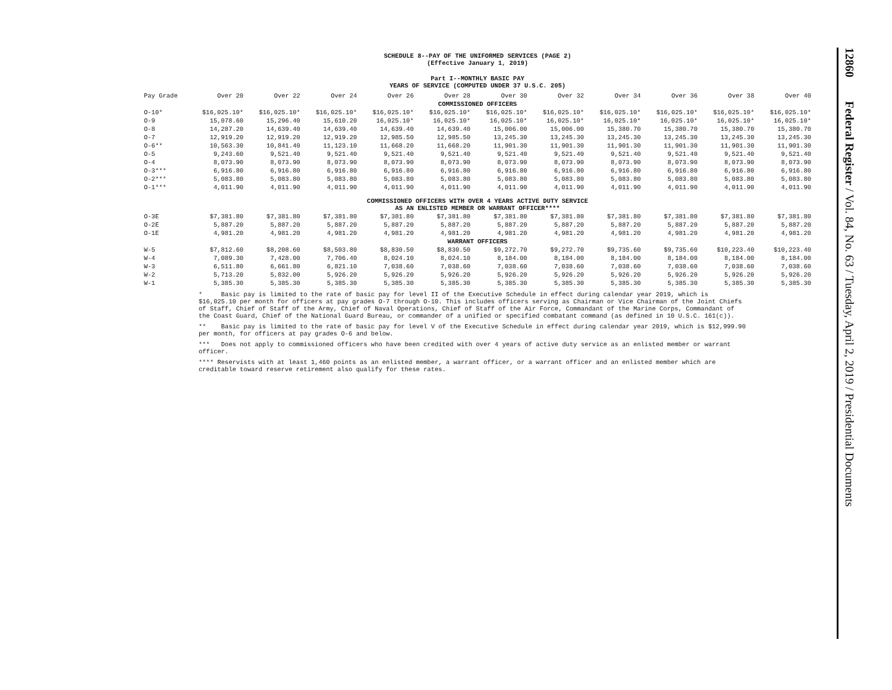SCHEDULE 8--PAY OF THE UNIFORMED SERVICES (PAGE 2)
(Effective January 1, 2019)
Part I--MONTHLY BASIC PAY
YEARS OF SERVICE (COMPUTED UNDER 37 U.S.C. 205)
| Pay Grade | Over 20 | Over 22 | Over 24 | Over 26 | Over 28 | Over 30 | Over 32 | Over 34 | Over 36 | Over 38 | Over 40 |
| --- | --- | --- | --- | --- | --- | --- | --- | --- | --- | --- | --- |
| COMMISSIONED OFFICERS | | | | | | | | | | | |
| O-10* | $16,025.10* | $16,025.10* | $16,025.10* | $16,025.10* | $16,025.10* | $16,025.10* | $16,025.10* | $16,025.10* | $16,025.10* | $16,025.10* | $16,025.10* |
| O-9 | 15,078.60 | 15,296.40 | 15,610.20 | 16,025.10* | 16,025.10* | 16,025.10* | 16,025.10* | 16,025.10* | 16,025.10* | 16,025.10* | 16,025.10* |
| O-8 | 14,287.20 | 14,639.40 | 14,639.40 | 14,639.40 | 14,639.40 | 15,006.00 | 15,006.00 | 15,380.70 | 15,380.70 | 15,380.70 | 15,380.70 |
| O-7 | 12,919.20 | 12,919.20 | 12,919.20 | 12,985.50 | 12,985.50 | 13,245.30 | 13,245.30 | 13,245.30 | 13,245.30 | 13,245.30 | 13,245.30 |
| O-6** | 10,563.30 | 10,841.40 | 11,123.10 | 11,668.20 | 11,668.20 | 11,901.30 | 11,901.30 | 11,901.30 | 11,901.30 | 11,901.30 | 11,901.30 |
| O-5 | 9,243.60 | 9,521.40 | 9,521.40 | 9,521.40 | 9,521.40 | 9,521.40 | 9,521.40 | 9,521.40 | 9,521.40 | 9,521.40 | 9,521.40 |
| O-4 | 8,073.90 | 8,073.90 | 8,073.90 | 8,073.90 | 8,073.90 | 8,073.90 | 8,073.90 | 8,073.90 | 8,073.90 | 8,073.90 | 8,073.90 |
| O-3*** | 6,916.80 | 6,916.80 | 6,916.80 | 6,916.80 | 6,916.80 | 6,916.80 | 6,916.80 | 6,916.80 | 6,916.80 | 6,916.80 | 6,916.80 |
| O-2*** | 5,083.80 | 5,083.80 | 5,083.80 | 5,083.80 | 5,083.80 | 5,083.80 | 5,083.80 | 5,083.80 | 5,083.80 | 5,083.80 | 5,083.80 |
| O-1*** | 4,011.90 | 4,011.90 | 4,011.90 | 4,011.90 | 4,011.90 | 4,011.90 | 4,011.90 | 4,011.90 | 4,011.90 | 4,011.90 | 4,011.90 |
| COMMISSIONED OFFICERS WITH OVER 4 YEARS ACTIVE DUTY SERVICE AS AN ENLISTED MEMBER OR WARRANT OFFICER**** | | | | | | | | | | | |
| O-3E | $7,381.80 | $7,381.80 | $7,381.80 | $7,381.80 | $7,381.80 | $7,381.80 | $7,381.80 | $7,381.80 | $7,381.80 | $7,381.80 | $7,381.80 |
| O-2E | 5,887.20 | 5,887.20 | 5,887.20 | 5,887.20 | 5,887.20 | 5,887.20 | 5,887.20 | 5,887.20 | 5,887.20 | 5,887.20 | 5,887.20 |
| O-1E | 4,981.20 | 4,981.20 | 4,981.20 | 4,981.20 | 4,981.20 | 4,981.20 | 4,981.20 | 4,981.20 | 4,981.20 | 4,981.20 | 4,981.20 |
| WARRANT OFFICERS | | | | | | | | | | | |
| W-5 | $7,812.60 | $8,208.60 | $8,503.80 | $8,830.50 | $8,830.50 | $9,272.70 | $9,272.70 | $9,735.60 | $9,735.60 | $10,223.40 | $10,223.40 |
| W-4 | 7,089.30 | 7,428.00 | 7,706.40 | 8,024.10 | 8,024.10 | 8,184.00 | 8,184.00 | 8,184.00 | 8,184.00 | 8,184.00 | 8,184.00 |
| W-3 | 6,511.80 | 6,661.80 | 6,821.10 | 7,038.60 | 7,038.60 | 7,038.60 | 7,038.60 | 7,038.60 | 7,038.60 | 7,038.60 | 7,038.60 |
| W-2 | 5,713.20 | 5,832.00 | 5,926.20 | 5,926.20 | 5,926.20 | 5,926.20 | 5,926.20 | 5,926.20 | 5,926.20 | 5,926.20 | 5,926.20 |
| W-1 | 5,385.30 | 5,385.30 | 5,385.30 | 5,385.30 | 5,385.30 | 5,385.30 | 5,385.30 | 5,385.30 | 5,385.30 | 5,385.30 | 5,385.30 |
* Basic pay is limited to the rate of basic pay for level II of the Executive Schedule in effect during calendar year 2019, which is $16,025.10 per month for officers at pay grades O-7 through O-10. This includes officers serving as Chairman or Vice Chairman of the Joint Chiefs of Staff, Chief of Staff of the Army, Chief of Naval Operations, Chief of Staff of the Air Force, Commandant of the Marine Corps, Commandant of the Coast Guard, Chief of the National Guard Bureau, or commander of a unified or specified combatant command (as defined in 10 U.S.C. 161(c)).
** Basic pay is limited to the rate of basic pay for level V of the Executive Schedule in effect during calendar year 2019, which is $12,999.90 per month, for officers at pay grades O-6 and below.
*** Does not apply to commissioned officers who have been credited with over 4 years of active duty service as an enlisted member or warrant officer.
**** Reservists with at least 1,460 points as an enlisted member, a warrant officer, or a warrant officer and an enlisted member which are creditable toward reserve retirement also qualify for these rates.
12860 Federal Register / Vol. 84, No. 63 / Tuesday, April 2, 2019 / Presidential Documents